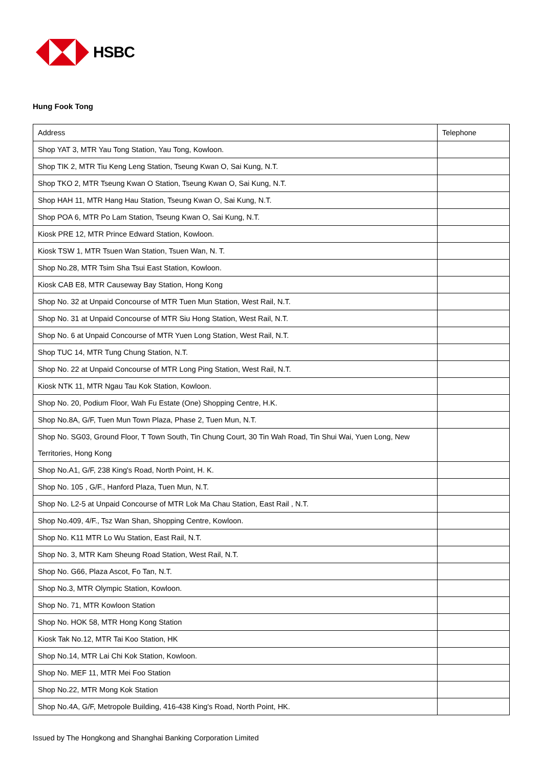HSBC
Hung Fook Tong
| Address | Telephone |
| Shop YAT 3, MTR Yau Tong Station, Yau Tong, Kowloon. | |
| Shop TIK 2, MTR Tiu Keng Leng Station, Tseung Kwan O, Sai Kung, N.T. | |
| Shop TKO 2, MTR Tseung Kwan O Station, Tseung Kwan O, Sai Kung, N.T. | |
| Shop HAH 11, MTR Hang Hau Station, Tseung Kwan O, Sai Kung, N.T. | |
| Shop POA 6, MTR Po Lam Station, Tseung Kwan O, Sai Kung, N.T. | |
| Kiosk PRE 12, MTR Prince Edward Station, Kowloon. | |
| Kiosk TSW 1, MTR Tsuen Wan Station, Tsuen Wan, N. T. | |
| Shop No.28, MTR Tsim Sha Tsui East Station, Kowloon. | |
| Kiosk CAB E8, MTR Causeway Bay Station, Hong Kong | |
| Shop No. 32 at Unpaid Concourse of MTR Tuen Mun Station, West Rail, N.T. | |
| Shop No. 31 at Unpaid Concourse of MTR Siu Hong Station, West Rail, N.T. | |
| Shop No. 6 at Unpaid Concourse of MTR Yuen Long Station, West Rail, N.T. | |
| Shop TUC 14, MTR Tung Chung Station, N.T. | |
| Shop No. 22 at Unpaid Concourse of MTR Long Ping Station, West Rail, N.T. | |
| Kiosk NTK 11, MTR Ngau Tau Kok Station, Kowloon. | |
| Shop No. 20, Podium Floor, Wah Fu Estate (One) Shopping Centre, H.K. | |
| Shop No.8A, G/F, Tuen Mun Town Plaza, Phase 2, Tuen Mun, N.T. | |
| Shop No. SG03, Ground Floor, T Town South, Tin Chung Court, 30 Tin Wah Road, Tin Shui Wai, Yuen Long, New Territories, Hong Kong | |
| Shop No.A1, G/F, 238 King's Road, North Point, H. K. | |
| Shop No. 105 , G/F., Hanford Plaza, Tuen Mun, N.T. | |
| Shop No. L2-5 at Unpaid Concourse of MTR Lok Ma Chau Station, East Rail , N.T. | |
| Shop No.409, 4/F., Tsz Wan Shan, Shopping Centre, Kowloon. | |
| Shop No. K11 MTR Lo Wu Station, East Rail, N.T. | |
| Shop No. 3, MTR Kam Sheung Road Station, West Rail, N.T. | |
| Shop No. G66, Plaza Ascot, Fo Tan, N.T. | |
| Shop No.3, MTR Olympic Station, Kowloon. | |
| Shop No. 71, MTR Kowloon Station | |
| Shop No. HOK 58, MTR Hong Kong Station | |
| Kiosk Tak No.12, MTR Tai Koo Station, HK | |
| Shop No.14, MTR Lai Chi Kok Station, Kowloon. | |
| Shop No. MEF 11, MTR Mei Foo Station | |
| Shop No.22, MTR Mong Kok Station | |
| Shop No.4A, G/F, Metropole Building, 416-438 King's Road, North Point, HK. | |
Issued by The Hongkong and Shanghai Banking Corporation Limited